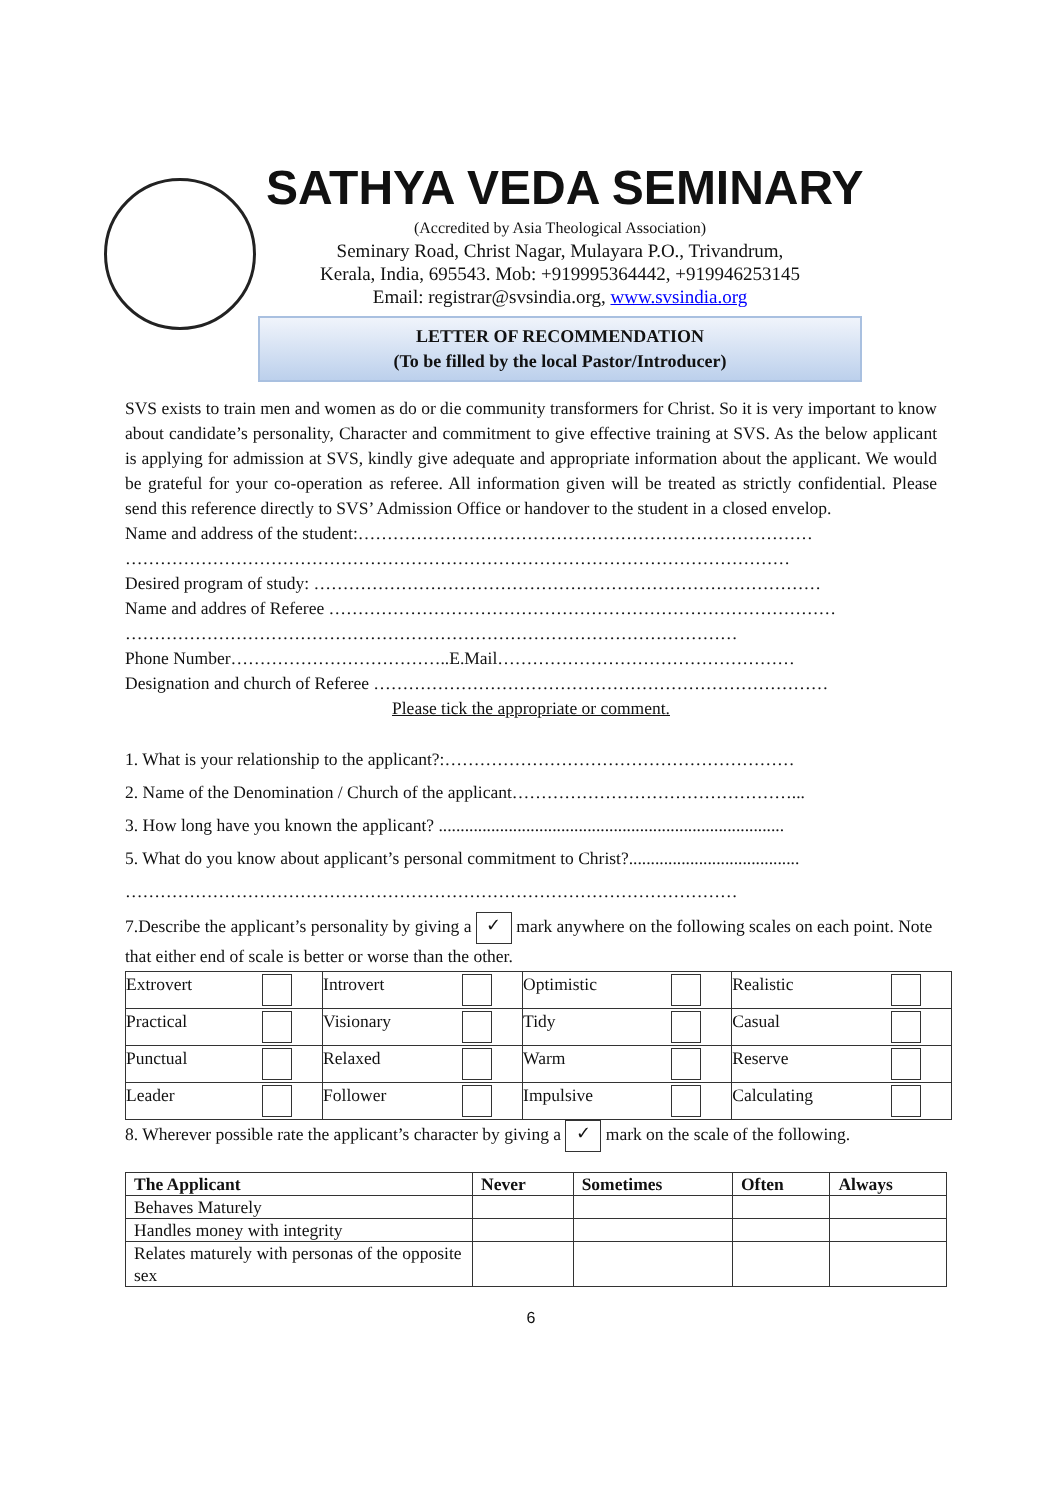SATHYA VEDA SEMINARY
(Accredited by Asia Theological Association)
Seminary Road, Christ Nagar, Mulayara P.O., Trivandrum,
Kerala, India, 695543. Mob: +919995364442, +919946253145
Email: registrar@svsindia.org, www.svsindia.org
LETTER OF RECOMMENDATION
(To be filled by the local Pastor/Introducer)
SVS exists to train men and women as do or die community transformers for Christ. So it is very important to know about candidate’s personality, Character and commitment to give effective training at SVS. As the below applicant is applying for admission at SVS, kindly give adequate and appropriate information about the applicant. We would be grateful for your co-operation as referee. All information given will be treated as strictly confidential. Please send this reference directly to SVS’ Admission Office or handover to the student in a closed envelop.
Name and address of the student:……………………………………………………………………
……………………………………………………………………………………………………
Desired program of study: ……………………………………………………………………………
Name and addres of Referee ……………………………………………………………………………
……………………………………………………………………………………………
Phone Number………………………………..E.Mail……………………………………………
Designation and church of Referee ……………………………………………………………………
Please tick the appropriate or comment.
1. What is your relationship to the applicant?:……………………………………………………
2. Name of the Denomination / Church of the applicant…………………………………………...
3. How long have you known the applicant? ...............................................................................
5. What do you know about applicant’s personal commitment to Christ?.......................................
……………………………………………………………………………………………
7.Describe the applicant’s personality by giving a ✓ mark anywhere on the following scales on each point. Note that either end of scale is better or worse than the other.
| Extrovert | Introvert | Optimistic | Realistic |
| Practical | Visionary | Tidy | Casual |
| Punctual | Relaxed | Warm | Reserve |
| Leader | Follower | Impulsive | Calculating |
8. Wherever possible rate the applicant’s character by giving a ✓ mark on the scale of the following.
| The Applicant | Never | Sometimes | Often | Always |
| --- | --- | --- | --- | --- |
| Behaves Maturely | | | | |
| Handles money with integrity | | | | |
| Relates maturely with personas of the opposite sex | | | | |
6